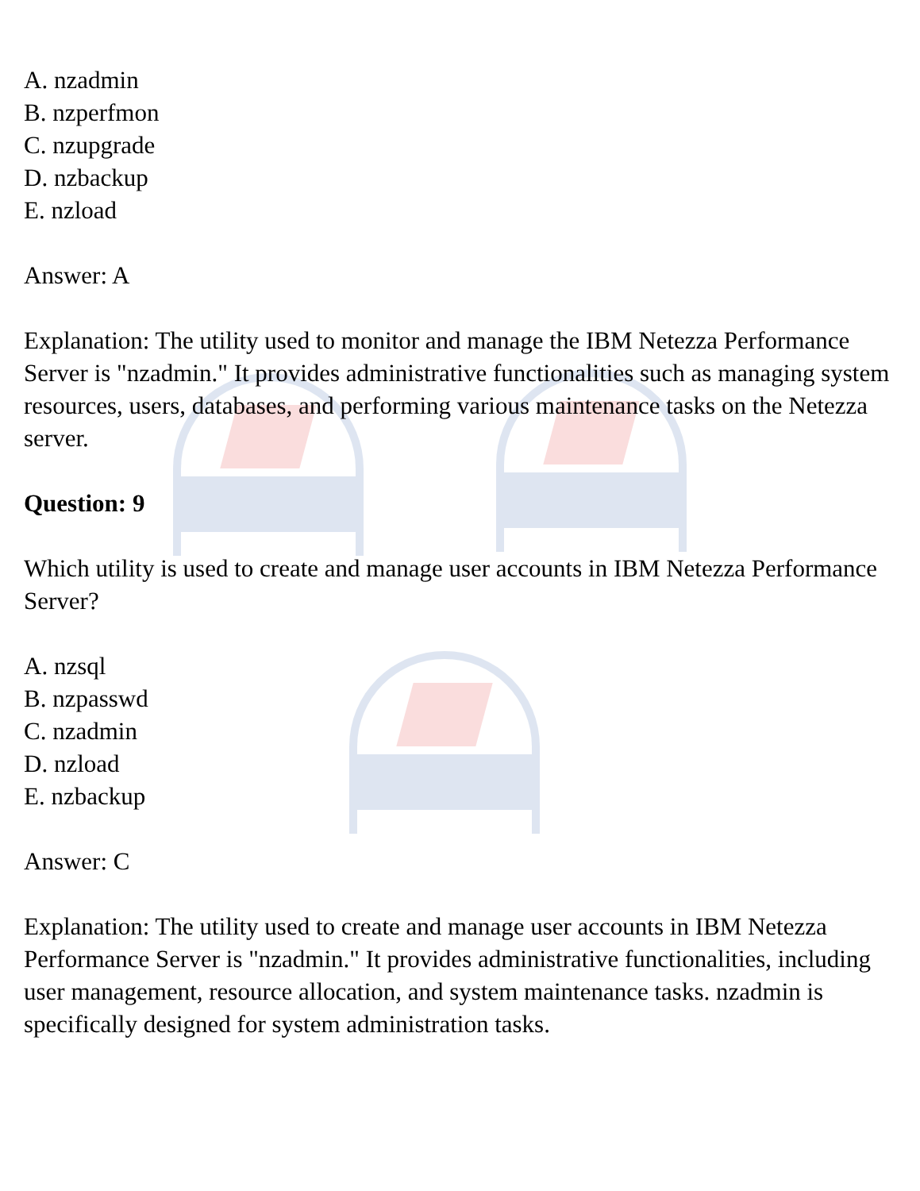A. nzadmin
B. nzperfmon
C. nzupgrade
D. nzbackup
E. nzload
Answer: A
Explanation: The utility used to monitor and manage the IBM Netezza Performance Server is "nzadmin." It provides administrative functionalities such as managing system resources, users, databases, and performing various maintenance tasks on the Netezza server.
Question: 9
Which utility is used to create and manage user accounts in IBM Netezza Performance Server?
A. nzsql
B. nzpasswd
C. nzadmin
D. nzload
E. nzbackup
Answer: C
Explanation: The utility used to create and manage user accounts in IBM Netezza Performance Server is "nzadmin." It provides administrative functionalities, including user management, resource allocation, and system maintenance tasks. nzadmin is specifically designed for system administration tasks.